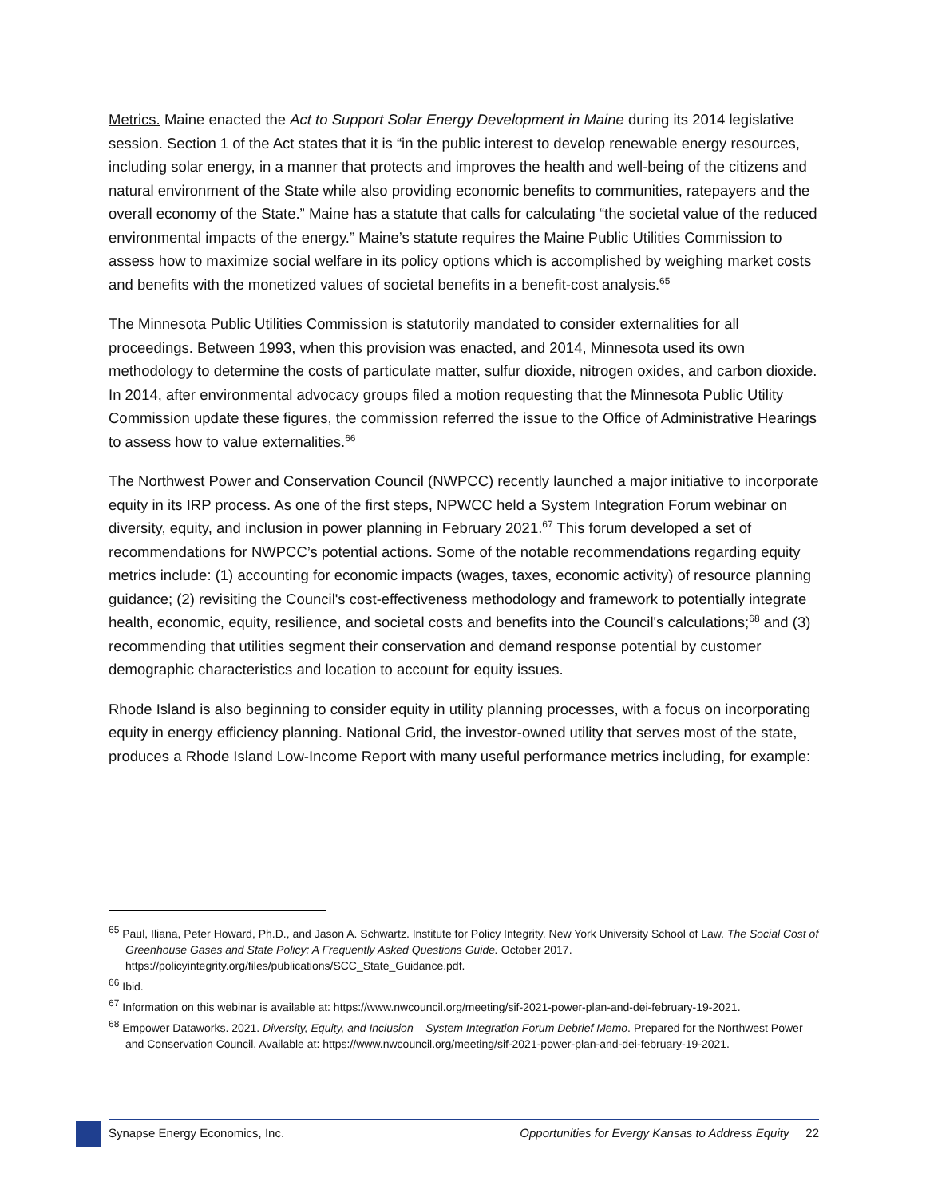Metrics. Maine enacted the Act to Support Solar Energy Development in Maine during its 2014 legislative session. Section 1 of the Act states that it is “in the public interest to develop renewable energy resources, including solar energy, in a manner that protects and improves the health and well-being of the citizens and natural environment of the State while also providing economic benefits to communities, ratepayers and the overall economy of the State.” Maine has a statute that calls for calculating “the societal value of the reduced environmental impacts of the energy.” Maine’s statute requires the Maine Public Utilities Commission to assess how to maximize social welfare in its policy options which is accomplished by weighing market costs and benefits with the monetized values of societal benefits in a benefit-cost analysis.<sup>65</sup>
The Minnesota Public Utilities Commission is statutorily mandated to consider externalities for all proceedings. Between 1993, when this provision was enacted, and 2014, Minnesota used its own methodology to determine the costs of particulate matter, sulfur dioxide, nitrogen oxides, and carbon dioxide. In 2014, after environmental advocacy groups filed a motion requesting that the Minnesota Public Utility Commission update these figures, the commission referred the issue to the Office of Administrative Hearings to assess how to value externalities.<sup>66</sup>
The Northwest Power and Conservation Council (NWPCC) recently launched a major initiative to incorporate equity in its IRP process. As one of the first steps, NPWCC held a System Integration Forum webinar on diversity, equity, and inclusion in power planning in February 2021.<sup>67</sup> This forum developed a set of recommendations for NWPCC’s potential actions. Some of the notable recommendations regarding equity metrics include: (1) accounting for economic impacts (wages, taxes, economic activity) of resource planning guidance; (2) revisiting the Council's cost-effectiveness methodology and framework to potentially integrate health, economic, equity, resilience, and societal costs and benefits into the Council's calculations;<sup>68</sup> and (3) recommending that utilities segment their conservation and demand response potential by customer demographic characteristics and location to account for equity issues.
Rhode Island is also beginning to consider equity in utility planning processes, with a focus on incorporating equity in energy efficiency planning. National Grid, the investor-owned utility that serves most of the state, produces a Rhode Island Low-Income Report with many useful performance metrics including, for example:
<sup>65</sup> Paul, Iliana, Peter Howard, Ph.D., and Jason A. Schwartz. Institute for Policy Integrity. New York University School of Law. The Social Cost of Greenhouse Gases and State Policy: A Frequently Asked Questions Guide. October 2017. https://policyintegrity.org/files/publications/SCC_State_Guidance.pdf.
<sup>66</sup> Ibid.
<sup>67</sup> Information on this webinar is available at: https://www.nwcouncil.org/meeting/sif-2021-power-plan-and-dei-february-19-2021.
<sup>68</sup> Empower Dataworks. 2021. Diversity, Equity, and Inclusion – System Integration Forum Debrief Memo. Prepared for the Northwest Power and Conservation Council. Available at: https://www.nwcouncil.org/meeting/sif-2021-power-plan-and-dei-february-19-2021.
Synapse Energy Economics, Inc. Opportunities for Evergy Kansas to Address Equity 22